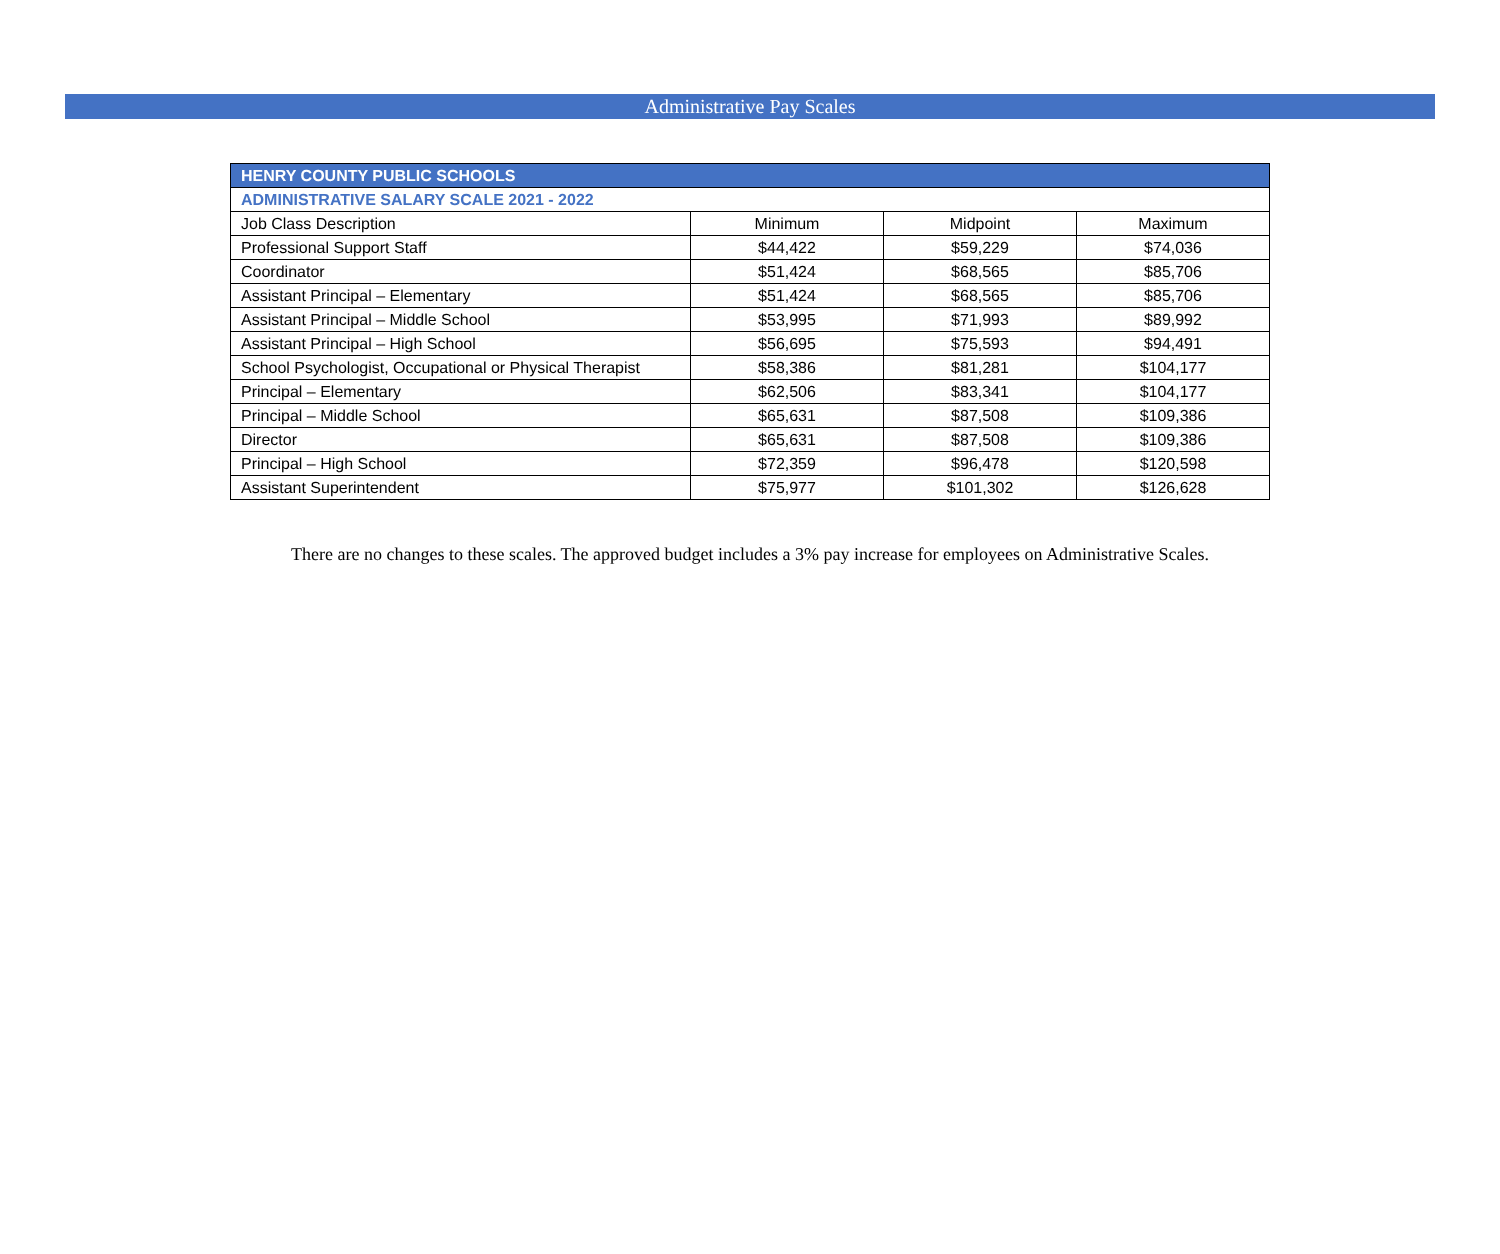Administrative Pay Scales
| HENRY COUNTY PUBLIC SCHOOLS | | | |
| --- | --- | --- | --- |
| ADMINISTRATIVE SALARY SCALE 2021 - 2022 | | | |
| Job Class Description | Minimum | Midpoint | Maximum |
| Professional Support Staff | $44,422 | $59,229 | $74,036 |
| Coordinator | $51,424 | $68,565 | $85,706 |
| Assistant Principal – Elementary | $51,424 | $68,565 | $85,706 |
| Assistant Principal – Middle School | $53,995 | $71,993 | $89,992 |
| Assistant Principal – High School | $56,695 | $75,593 | $94,491 |
| School Psychologist, Occupational or Physical Therapist | $58,386 | $81,281 | $104,177 |
| Principal – Elementary | $62,506 | $83,341 | $104,177 |
| Principal – Middle School | $65,631 | $87,508 | $109,386 |
| Director | $65,631 | $87,508 | $109,386 |
| Principal – High School | $72,359 | $96,478 | $120,598 |
| Assistant Superintendent | $75,977 | $101,302 | $126,628 |
There are no changes to these scales. The approved budget includes a 3% pay increase for employees on Administrative Scales.